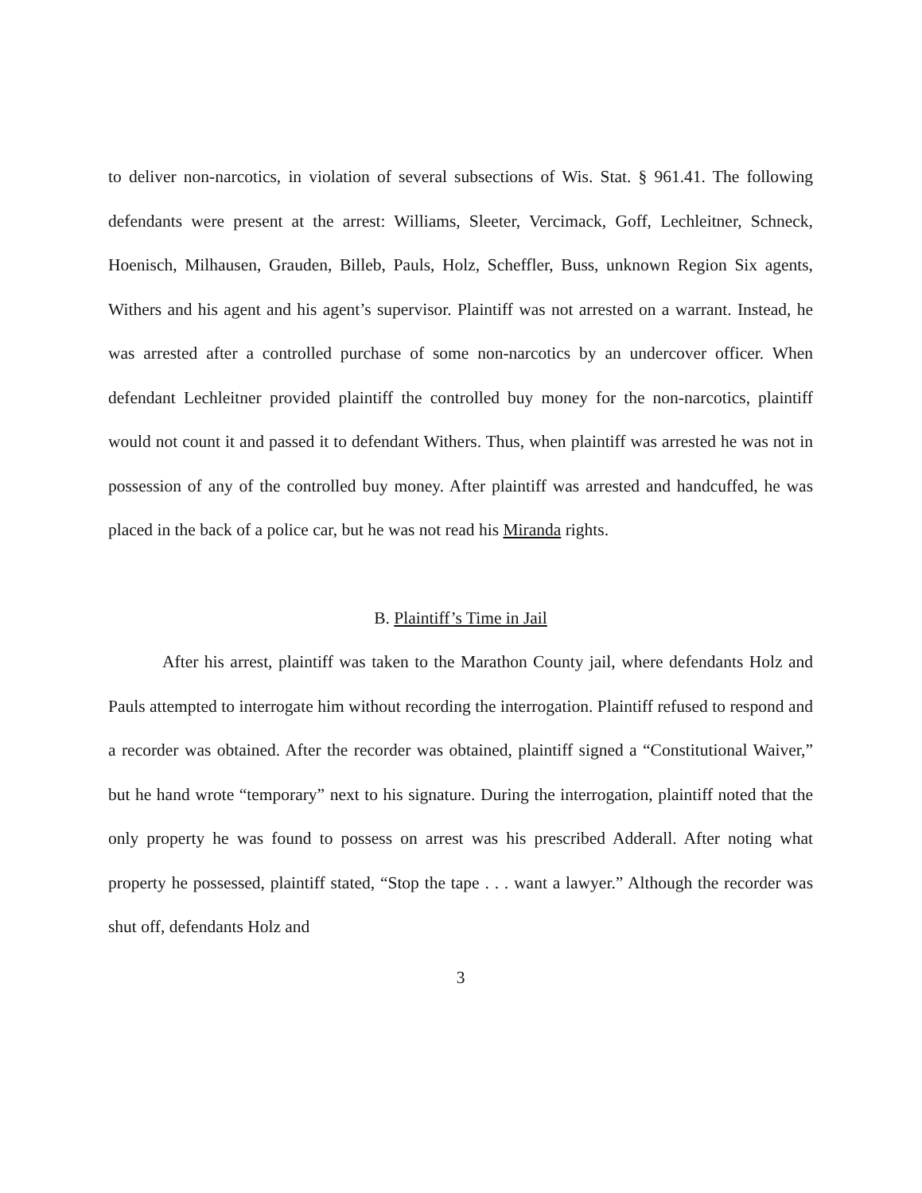to deliver non-narcotics, in violation of several subsections of Wis. Stat. § 961.41. The following defendants were present at the arrest: Williams, Sleeter, Vercimack, Goff, Lechleitner, Schneck, Hoenisch, Milhausen, Grauden, Billeb, Pauls, Holz, Scheffler, Buss, unknown Region Six agents, Withers and his agent and his agent’s supervisor. Plaintiff was not arrested on a warrant. Instead, he was arrested after a controlled purchase of some non-narcotics by an undercover officer. When defendant Lechleitner provided plaintiff the controlled buy money for the non-narcotics, plaintiff would not count it and passed it to defendant Withers. Thus, when plaintiff was arrested he was not in possession of any of the controlled buy money. After plaintiff was arrested and handcuffed, he was placed in the back of a police car, but he was not read his Miranda rights.
B. Plaintiff’s Time in Jail
After his arrest, plaintiff was taken to the Marathon County jail, where defendants Holz and Pauls attempted to interrogate him without recording the interrogation. Plaintiff refused to respond and a recorder was obtained. After the recorder was obtained, plaintiff signed a “Constitutional Waiver,” but he hand wrote “temporary” next to his signature. During the interrogation, plaintiff noted that the only property he was found to possess on arrest was his prescribed Adderall. After noting what property he possessed, plaintiff stated, “Stop the tape . . . want a lawyer.” Although the recorder was shut off, defendants Holz and
3